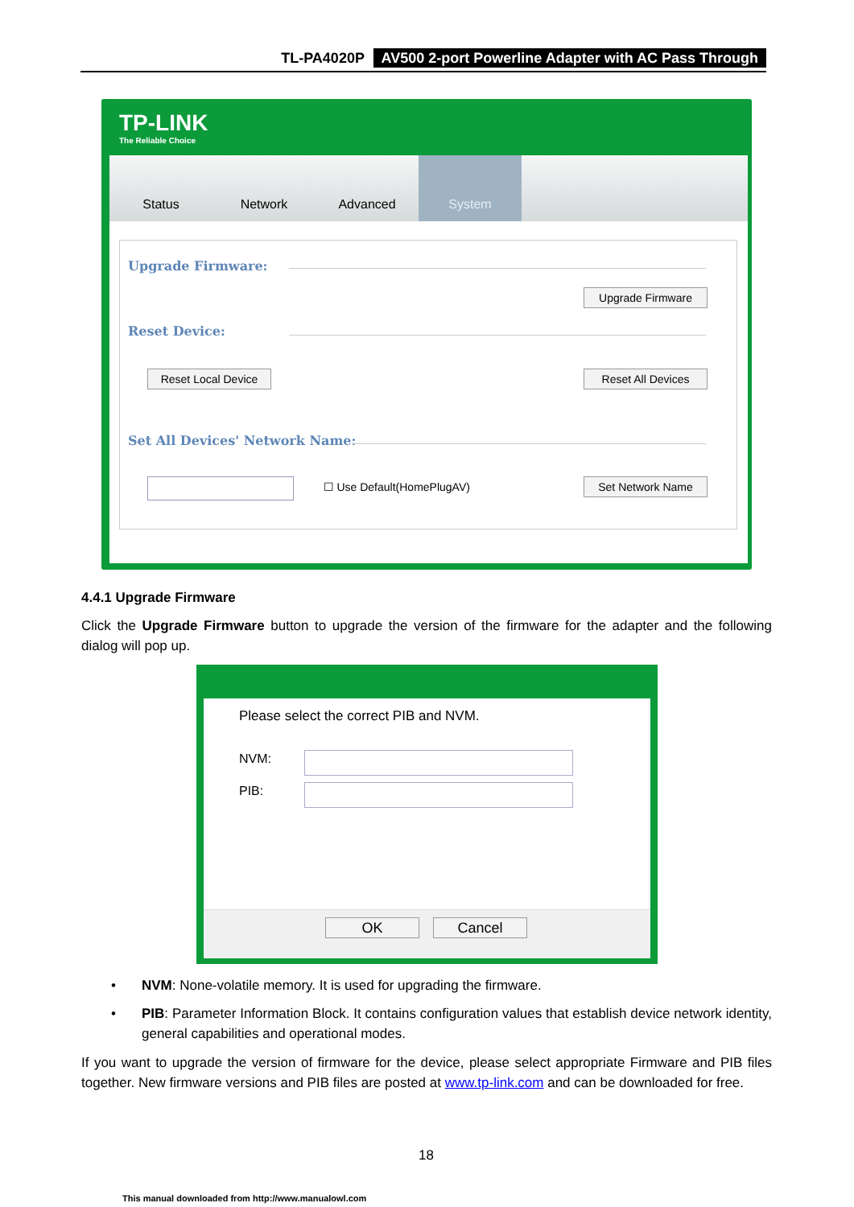TL-PA4020P AV500 2-port Powerline Adapter with AC Pass Through
TP-LINK
The Reliable Choice
Status Network Advanced System
Upgrade Firmware:
Upgrade Firmware
Reset Device:
Reset Local Device Reset All Devices
Set All Devices' Network Name:
☐ Use Default(HomePlugAV) Set Network Name
4.4.1 Upgrade Firmware
Click the Upgrade Firmware button to upgrade the version of the firmware for the adapter and the following dialog will pop up.
Please select the correct PIB and NVM.
NVM:
PIB:
OK Cancel
•
NVM: None-volatile memory. It is used for upgrading the firmware.
•
PIB: Parameter Information Block. It contains configuration values that establish device network identity, general capabilities and operational modes.
If you want to upgrade the version of firmware for the device, please select appropriate Firmware and PIB files together. New firmware versions and PIB files are posted at www.tp-link.com and can be downloaded for free.
18
This manual downloaded from http://www.manualowl.com